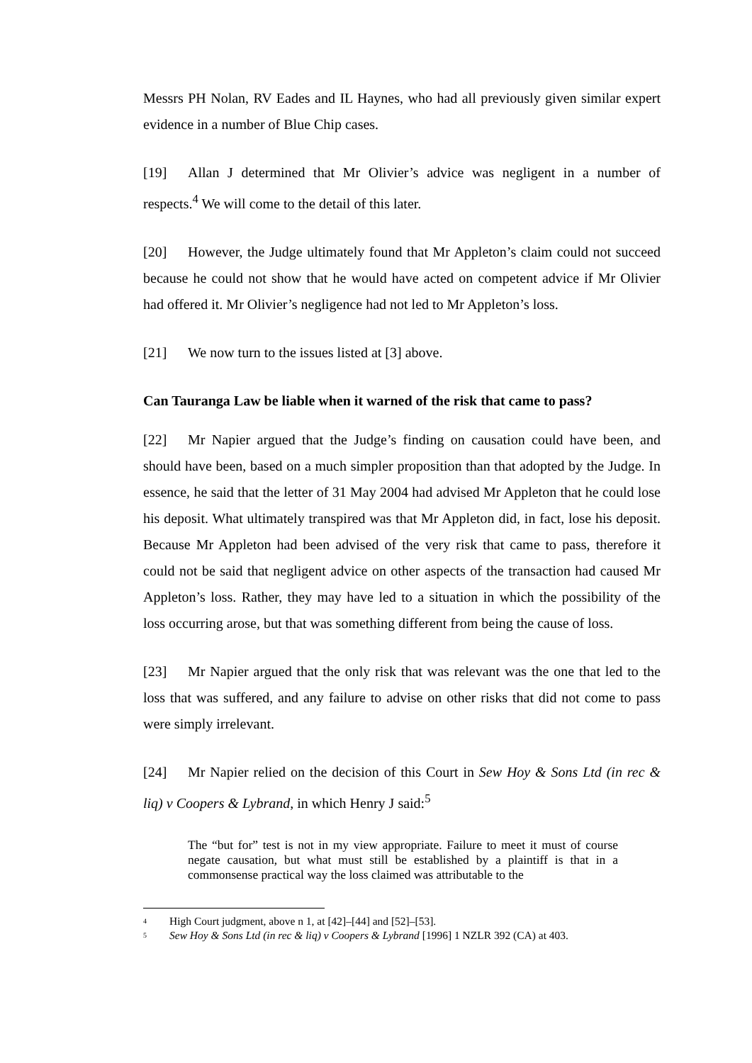Messrs PH Nolan, RV Eades and IL Haynes, who had all previously given similar expert evidence in a number of Blue Chip cases.
[19] Allan J determined that Mr Olivier’s advice was negligent in a number of respects.<sup>4</sup> We will come to the detail of this later.
[20] However, the Judge ultimately found that Mr Appleton’s claim could not succeed because he could not show that he would have acted on competent advice if Mr Olivier had offered it. Mr Olivier’s negligence had not led to Mr Appleton’s loss.
[21] We now turn to the issues listed at [3] above.
Can Tauranga Law be liable when it warned of the risk that came to pass?
[22] Mr Napier argued that the Judge’s finding on causation could have been, and should have been, based on a much simpler proposition than that adopted by the Judge. In essence, he said that the letter of 31 May 2004 had advised Mr Appleton that he could lose his deposit. What ultimately transpired was that Mr Appleton did, in fact, lose his deposit. Because Mr Appleton had been advised of the very risk that came to pass, therefore it could not be said that negligent advice on other aspects of the transaction had caused Mr Appleton’s loss. Rather, they may have led to a situation in which the possibility of the loss occurring arose, but that was something different from being the cause of loss.
[23] Mr Napier argued that the only risk that was relevant was the one that led to the loss that was suffered, and any failure to advise on other risks that did not come to pass were simply irrelevant.
[24] Mr Napier relied on the decision of this Court in Sew Hoy & Sons Ltd (in rec & liq) v Coopers & Lybrand, in which Henry J said:<sup>5</sup>
The “but for” test is not in my view appropriate. Failure to meet it must of course negate causation, but what must still be established by a plaintiff is that in a commonsense practical way the loss claimed was attributable to the
<sup>4</sup> High Court judgment, above n 1, at [42]–[44] and [52]–[53].
<sup>5</sup> Sew Hoy & Sons Ltd (in rec & liq) v Coopers & Lybrand [1996] 1 NZLR 392 (CA) at 403.